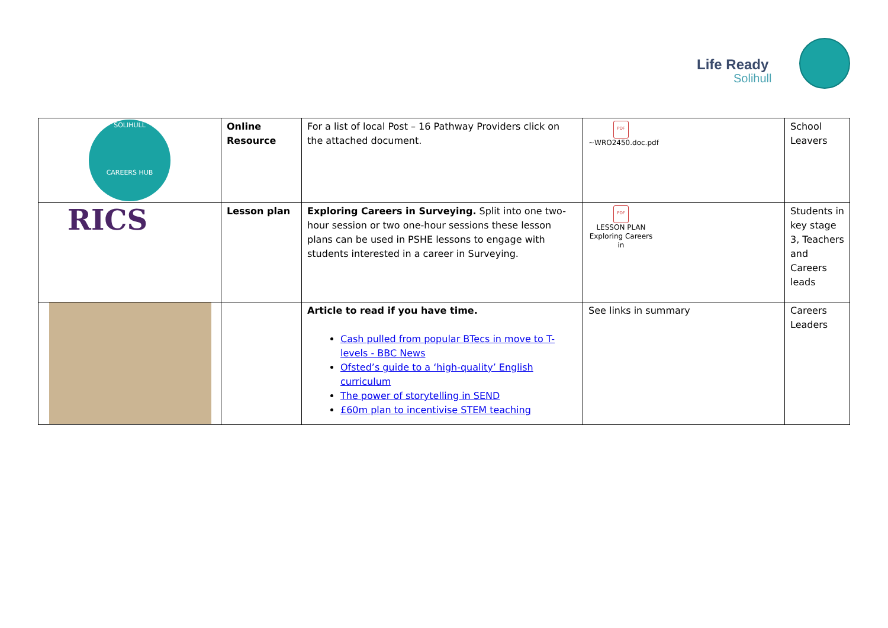Life Ready
Solihull
| SOLIHULL CAREERS HUB | Online Resource | For a list of local Post – 16 Pathway Providers click on the attached document. | PDF ~WRO2450.doc.pdf | School Leavers |
| RICS | Lesson plan | Exploring Careers in Surveying. Split into one two-hour session or two one-hour sessions these lesson plans can be used in PSHE lessons to engage with students interested in a career in Surveying. | PDF LESSON PLAN Exploring Careers in | Students in key stage 3, Teachers and Careers leads |
| | | Article to read if you have time. Cash pulled from popular BTecs in move to T-levels - BBC News Ofsted’s guide to a ‘high-quality’ English curriculum The power of storytelling in SEND £60m plan to incentivise STEM teaching | See links in summary | Careers Leaders |